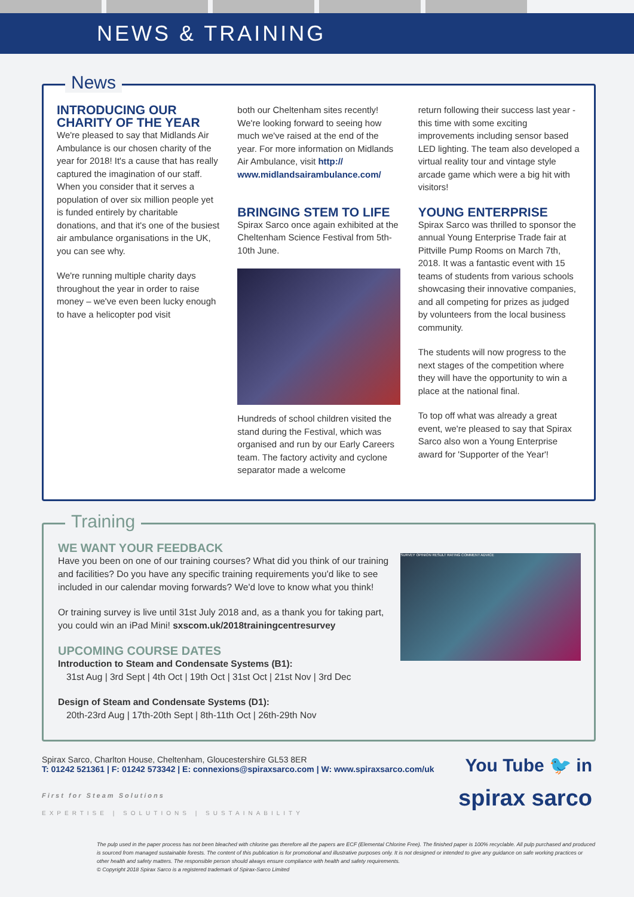NEWS & TRAINING
News
INTRODUCING OUR CHARITY OF THE YEAR
We're pleased to say that Midlands Air Ambulance is our chosen charity of the year for 2018! It's a cause that has really captured the imagination of our staff. When you consider that it serves a population of over six million people yet is funded entirely by charitable donations, and that it's one of the busiest air ambulance organisations in the UK, you can see why.
We're running multiple charity days throughout the year in order to raise money – we've even been lucky enough to have a helicopter pod visit
both our Cheltenham sites recently! We're looking forward to seeing how much we've raised at the end of the year. For more information on Midlands Air Ambulance, visit http:// www.midlandsairambulance.com/
BRINGING STEM TO LIFE
Spirax Sarco once again exhibited at the Cheltenham Science Festival from 5th-10th June.
Hundreds of school children visited the stand during the Festival, which was organised and run by our Early Careers team. The factory activity and cyclone separator made a welcome
return following their success last year - this time with some exciting improvements including sensor based LED lighting. The team also developed a virtual reality tour and vintage style arcade game which were a big hit with visitors!
YOUNG ENTERPRISE
Spirax Sarco was thrilled to sponsor the annual Young Enterprise Trade fair at Pittville Pump Rooms on March 7th, 2018. It was a fantastic event with 15 teams of students from various schools showcasing their innovative companies, and all competing for prizes as judged by volunteers from the local business community.
The students will now progress to the next stages of the competition where they will have the opportunity to win a place at the national final.
To top off what was already a great event, we're pleased to say that Spirax Sarco also won a Young Enterprise award for 'Supporter of the Year'!
Training
WE WANT YOUR FEEDBACK
Have you been on one of our training courses? What did you think of our training and facilities? Do you have any specific training requirements you'd like to see included in our calendar moving forwards? We'd love to know what you think!
Or training survey is live until 31st July 2018 and, as a thank you for taking part, you could win an iPad Mini! sxscom.uk/2018trainingcentresurvey
UPCOMING COURSE DATES
Introduction to Steam and Condensate Systems (B1):
31st Aug | 3rd Sept | 4th Oct | 19th Oct | 31st Oct | 21st Nov | 3rd Dec
Design of Steam and Condensate Systems (D1):
20th-23rd Aug | 17th-20th Sept | 8th-11th Oct | 26th-29th Nov
SURVEY OPINION RESULT RATING COMMENT ADVICE
Spirax Sarco, Charlton House, Cheltenham, Gloucestershire GL53 8ER
T: 01242 521361 | F: 01242 573342 | E: connexions@spiraxsarco.com | W: www.spiraxsarco.com/uk
First for Steam Solutions
EXPERTISE | SOLUTIONS | SUSTAINABILITY
You Tube 🐦 in
spirax sarco
The pulp used in the paper process has not been bleached with chlorine gas therefore all the papers are ECF (Elemental Chlorine Free). The finished paper is 100% recyclable. All pulp purchased and produced is sourced from managed sustainable forests. The content of this publication is for promotional and illustrative purposes only. It is not designed or intended to give any guidance on safe working practices or other health and safety matters. The responsible person should always ensure compliance with health and safety requirements.
© Copyright 2018 Spirax Sarco is a registered trademark of Spirax-Sarco Limited